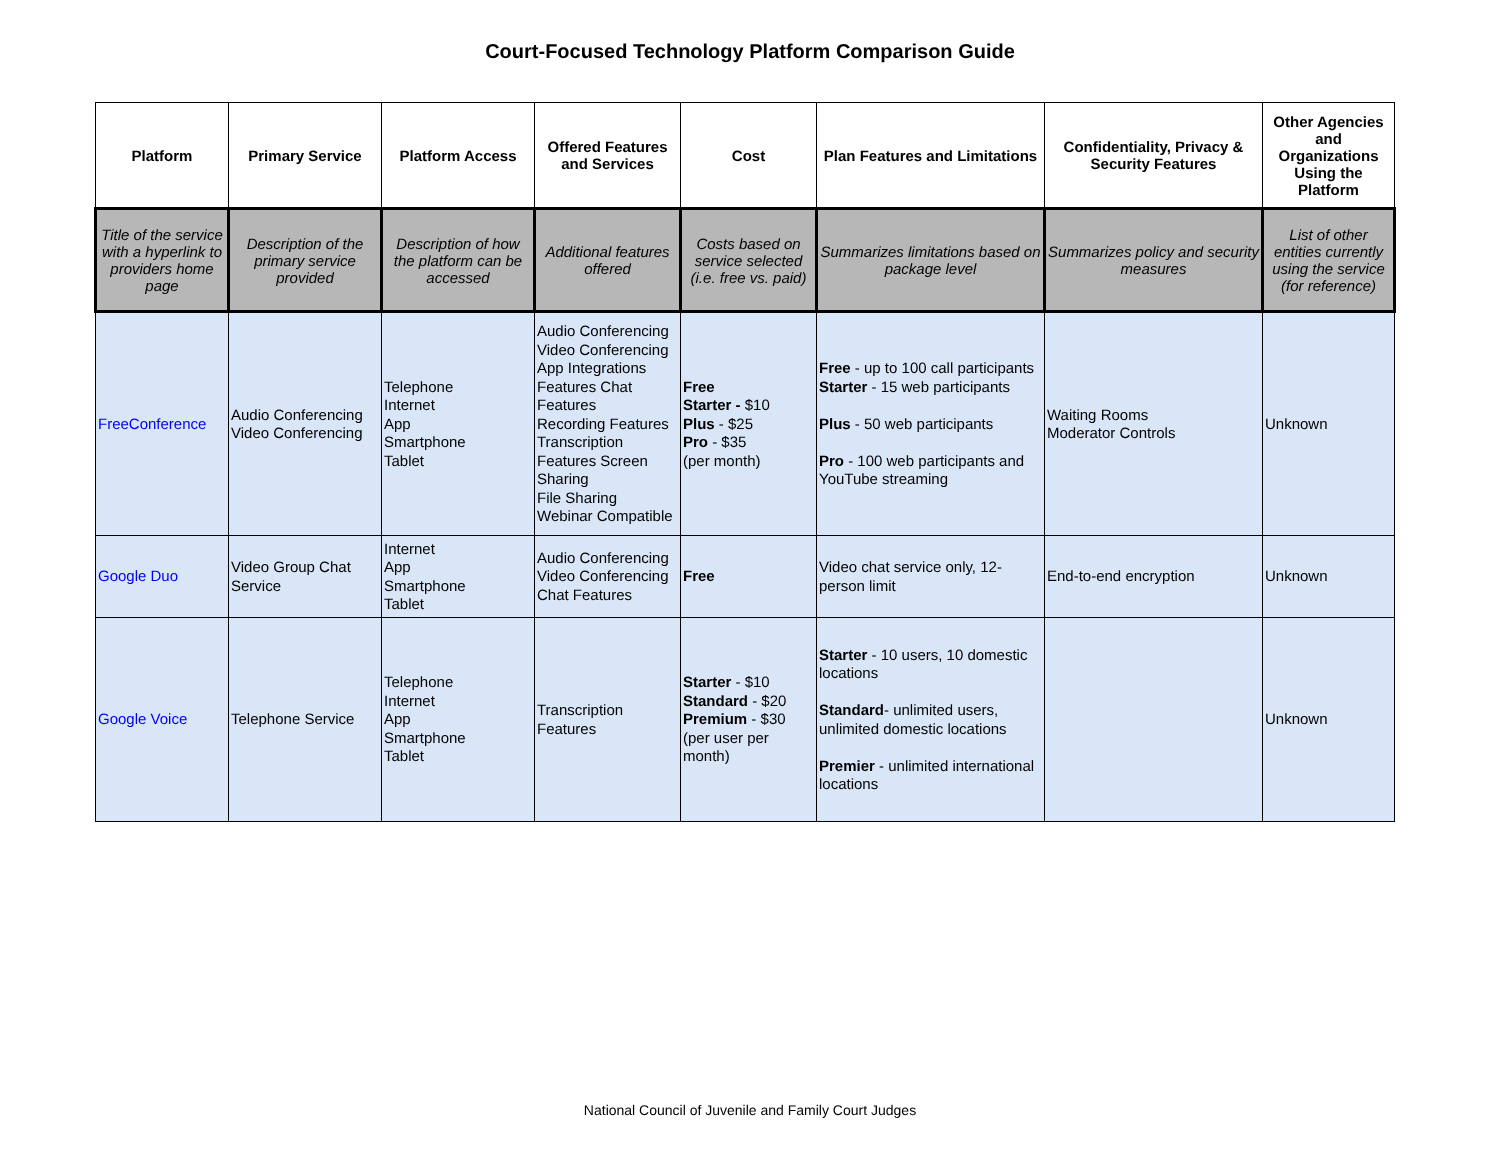Court-Focused Technology Platform Comparison Guide
| Platform | Primary Service | Platform Access | Offered Features and Services | Cost | Plan Features and Limitations | Confidentiality, Privacy & Security Features | Other Agencies and Organizations Using the Platform |
| --- | --- | --- | --- | --- | --- | --- | --- |
| Title of the service with a hyperlink to providers home page | Description of the primary service provided | Description of how the platform can be accessed | Additional features offered | Costs based on service selected (i.e. free vs. paid) | Summarizes limitations based on package level | Summarizes policy and security measures | List of other entities currently using the service (for reference) |
| FreeConference | Audio Conferencing Video Conferencing | Telephone Internet App Smartphone Tablet | Audio Conferencing Video Conferencing App Integrations Features Chat Features Recording Features Transcription Features Screen Sharing File Sharing Webinar Compatible | Free Starter - $10 Plus - $25 Pro - $35 (per month) | Free - up to 100 call participants Starter - 15 web participants Plus - 50 web participants Pro - 100 web participants and YouTube streaming | Waiting Rooms Moderator Controls | Unknown |
| Google Duo | Video Group Chat Service | Internet App Smartphone Tablet | Audio Conferencing Video Conferencing Chat Features | Free | Video chat service only, 12-person limit | End-to-end encryption | Unknown |
| Google Voice | Telephone Service | Telephone Internet App Smartphone Tablet | Transcription Features | Starter - $10 Standard - $20 Premium - $30 (per user per month) | Starter - 10 users, 10 domestic locations Standard - unlimited users, unlimited domestic locations Premier - unlimited international locations | | Unknown |
National Council of Juvenile and Family Court Judges